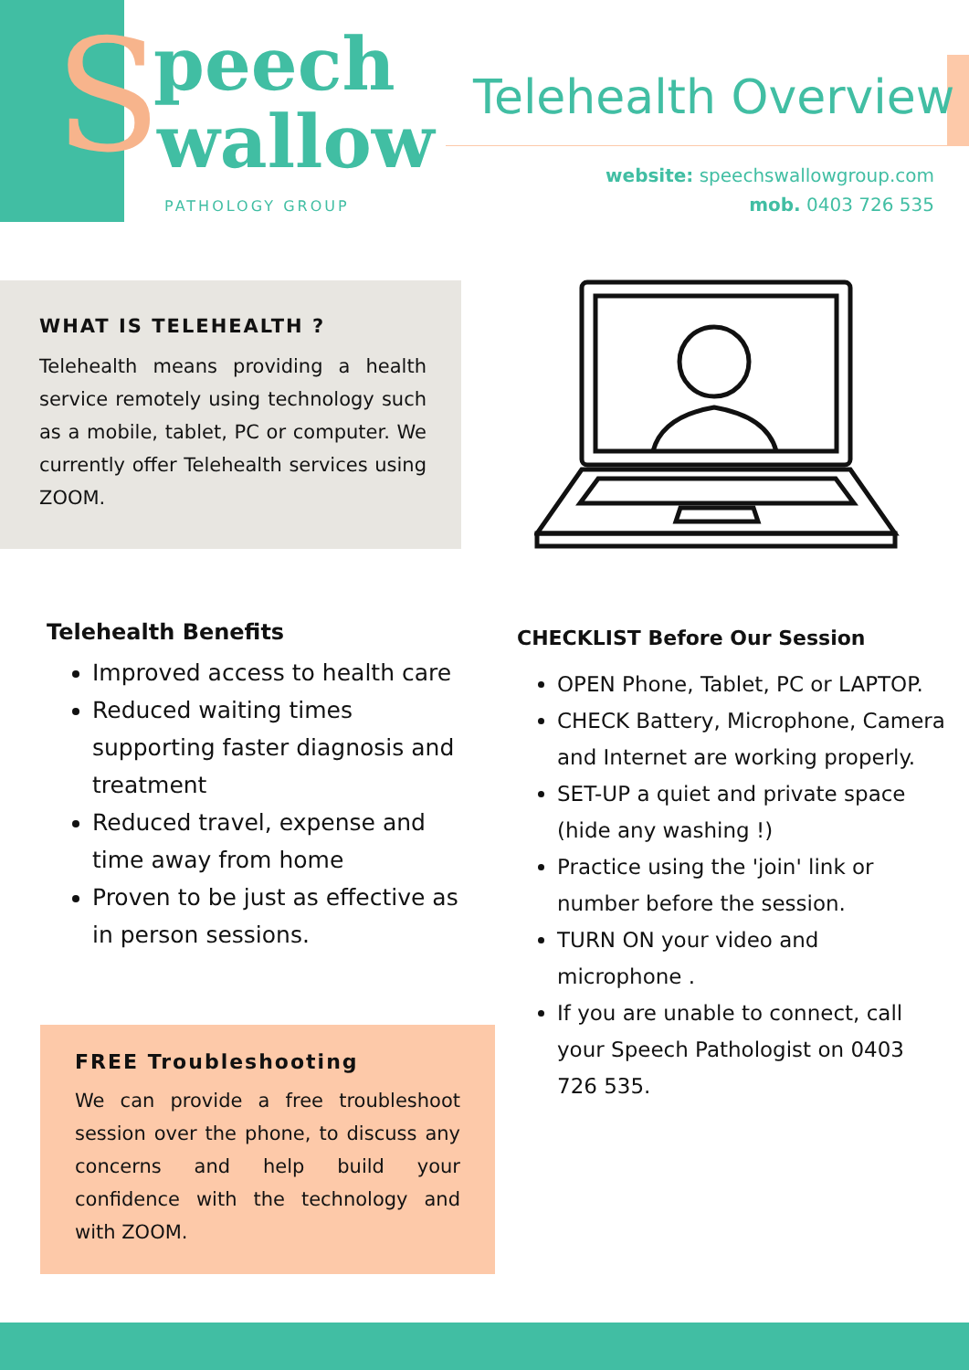S peech
wallow
PATHOLOGY GROUP
Telehealth Overview
website: speechswallowgroup.com
mob. 0403 726 535
WHAT IS TELEHEALTH ?
Telehealth means providing a health service remotely using technology such as a mobile, tablet, PC or computer. We currently offer Telehealth services using ZOOM.
Telehealth Benefits
Improved access to health care
Reduced waiting times supporting faster diagnosis and treatment
Reduced travel, expense and time away from home
Proven to be just as effective as in person sessions.
CHECKLIST Before Our Session
OPEN Phone, Tablet, PC or LAPTOP.
CHECK Battery, Microphone, Camera and Internet are working properly.
SET-UP a quiet and private space (hide any washing !)
Practice using the 'join' link or number before the session.
TURN ON your video and microphone .
If you are unable to connect, call your Speech Pathologist on 0403 726 535.
FREE Troubleshooting
We can provide a free troubleshoot session over the phone, to discuss any concerns and help build your confidence with the technology and with ZOOM.